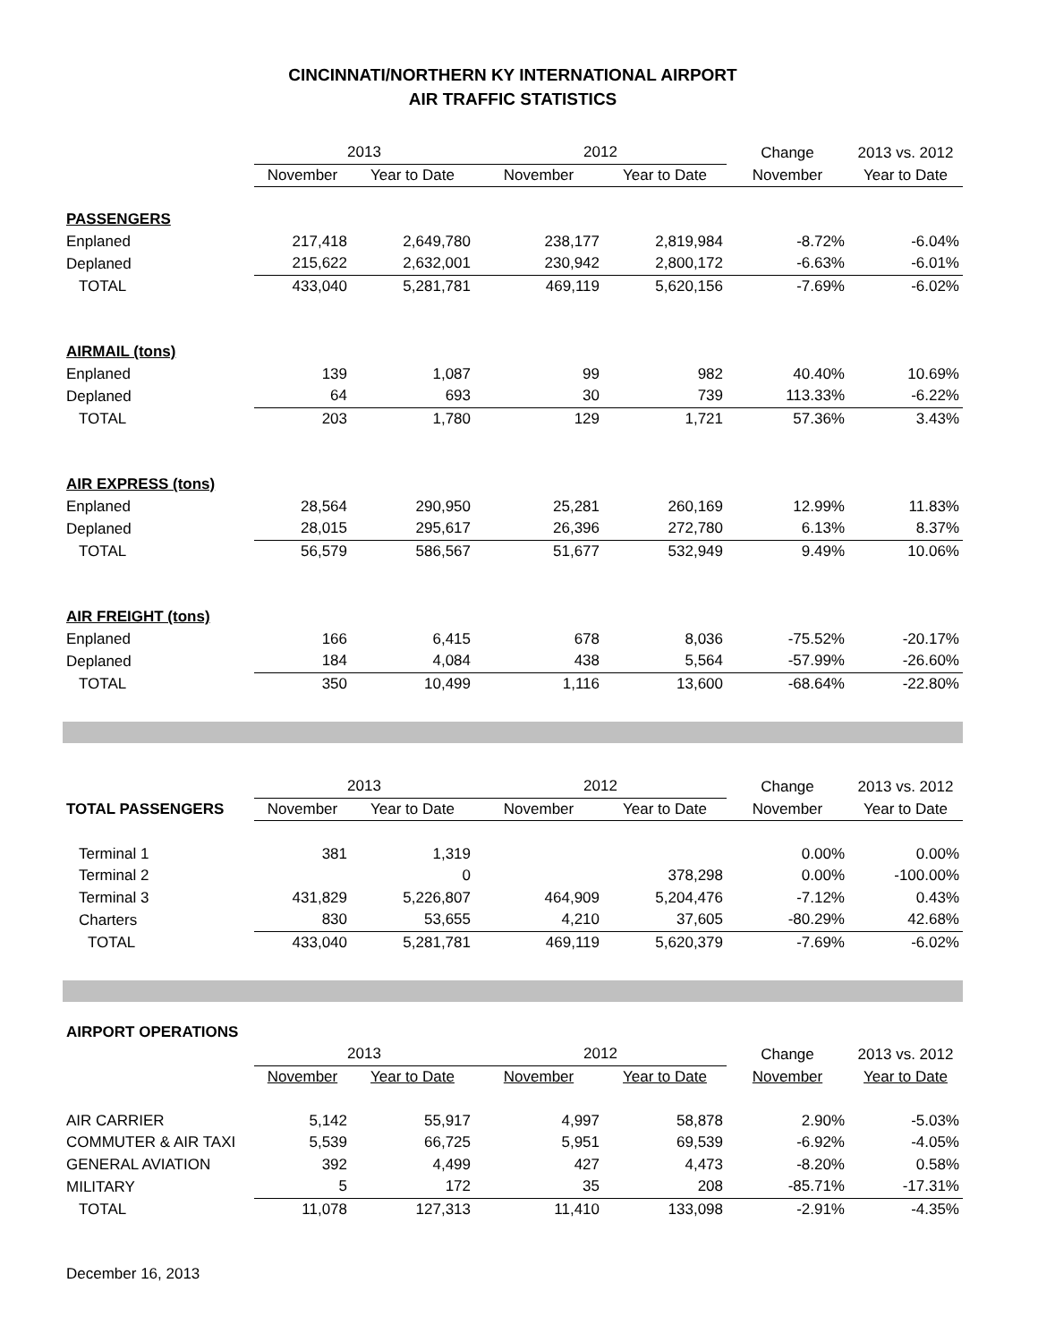CINCINNATI/NORTHERN KY INTERNATIONAL AIRPORT
AIR TRAFFIC STATISTICS
| | 2013 | | 2012 | | Change | 2013 vs. 2012 |
| --- | --- | --- | --- | --- | --- | --- |
| | November | Year to Date | November | Year to Date | November | Year to Date |
| PASSENGERS | | | | | | |
| Enplaned | 217,418 | 2,649,780 | 238,177 | 2,819,984 | -8.72% | -6.04% |
| Deplaned | 215,622 | 2,632,001 | 230,942 | 2,800,172 | -6.63% | -6.01% |
| TOTAL | 433,040 | 5,281,781 | 469,119 | 5,620,156 | -7.69% | -6.02% |
| AIRMAIL (tons) | | | | | | |
| Enplaned | 139 | 1,087 | 99 | 982 | 40.40% | 10.69% |
| Deplaned | 64 | 693 | 30 | 739 | 113.33% | -6.22% |
| TOTAL | 203 | 1,780 | 129 | 1,721 | 57.36% | 3.43% |
| AIR EXPRESS (tons) | | | | | | |
| Enplaned | 28,564 | 290,950 | 25,281 | 260,169 | 12.99% | 11.83% |
| Deplaned | 28,015 | 295,617 | 26,396 | 272,780 | 6.13% | 8.37% |
| TOTAL | 56,579 | 586,567 | 51,677 | 532,949 | 9.49% | 10.06% |
| AIR FREIGHT (tons) | | | | | | |
| Enplaned | 166 | 6,415 | 678 | 8,036 | -75.52% | -20.17% |
| Deplaned | 184 | 4,084 | 438 | 5,564 | -57.99% | -26.60% |
| TOTAL | 350 | 10,499 | 1,116 | 13,600 | -68.64% | -22.80% |
| | 2013 | | 2012 | | Change | 2013 vs. 2012 |
| --- | --- | --- | --- | --- | --- | --- |
| TOTAL PASSENGERS | November | Year to Date | November | Year to Date | November | Year to Date |
| Terminal 1 | 381 | 1,319 | | | 0.00% | 0.00% |
| Terminal 2 | | 0 | | 378,298 | 0.00% | -100.00% |
| Terminal 3 | 431,829 | 5,226,807 | 464,909 | 5,204,476 | -7.12% | 0.43% |
| Charters | 830 | 53,655 | 4,210 | 37,605 | -80.29% | 42.68% |
| TOTAL | 433,040 | 5,281,781 | 469,119 | 5,620,379 | -7.69% | -6.02% |
AIRPORT OPERATIONS
| | 2013 | | 2012 | | Change | 2013 vs. 2012 |
| --- | --- | --- | --- | --- | --- | --- |
| | November | Year to Date | November | Year to Date | November | Year to Date |
| AIR CARRIER | 5,142 | 55,917 | 4,997 | 58,878 | 2.90% | -5.03% |
| COMMUTER & AIR TAXI | 5,539 | 66,725 | 5,951 | 69,539 | -6.92% | -4.05% |
| GENERAL AVIATION | 392 | 4,499 | 427 | 4,473 | -8.20% | 0.58% |
| MILITARY | 5 | 172 | 35 | 208 | -85.71% | -17.31% |
| TOTAL | 11,078 | 127,313 | 11,410 | 133,098 | -2.91% | -4.35% |
December 16, 2013